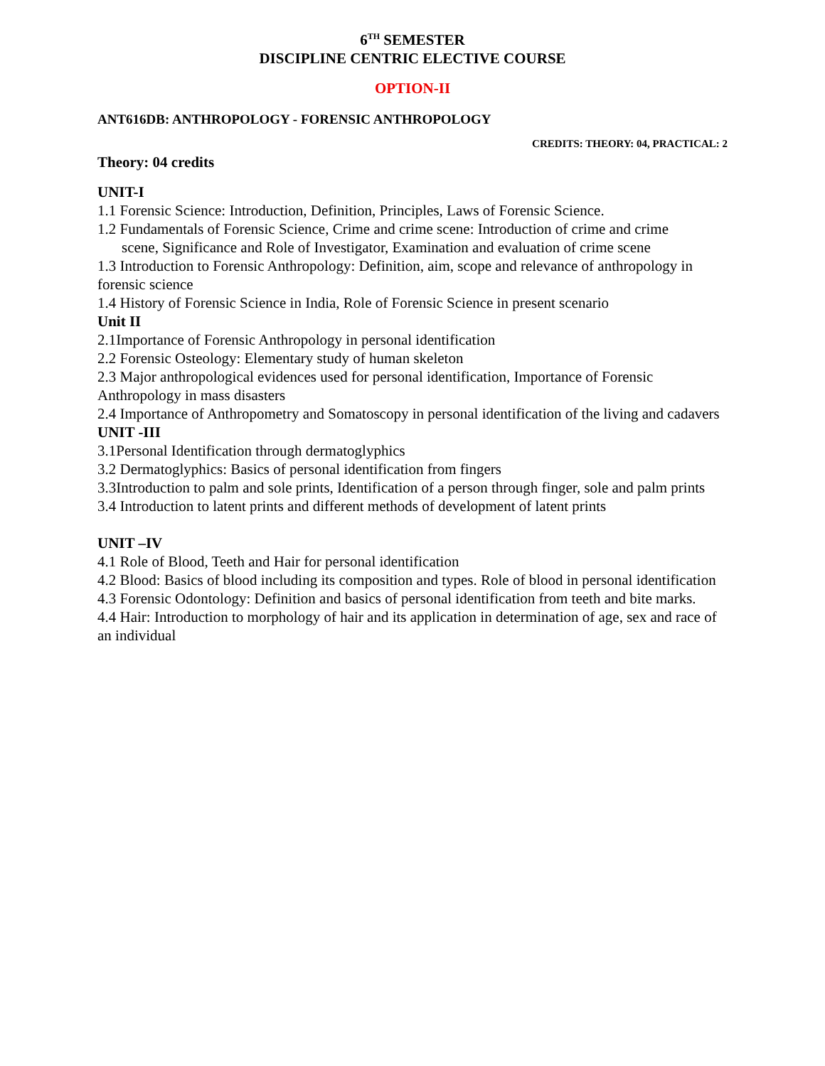6<sup>TH</sup> SEMESTER
DISCIPLINE CENTRIC ELECTIVE COURSE
OPTION-II
ANT616DB: ANTHROPOLOGY - FORENSIC ANTHROPOLOGY
CREDITS: THEORY: 04, PRACTICAL: 2
Theory: 04 credits
UNIT-I
1.1 Forensic Science: Introduction, Definition, Principles, Laws of Forensic Science.
1.2 Fundamentals of Forensic Science, Crime and crime scene: Introduction of crime and crime
scene, Significance and Role of Investigator, Examination and evaluation of crime scene
1.3 Introduction to Forensic Anthropology: Definition, aim, scope and relevance of anthropology in forensic science
1.4 History of Forensic Science in India, Role of Forensic Science in present scenario
Unit II
2.1Importance of Forensic Anthropology in personal identification
2.2 Forensic Osteology: Elementary study of human skeleton
2.3 Major anthropological evidences used for personal identification, Importance of Forensic Anthropology in mass disasters
2.4 Importance of Anthropometry and Somatoscopy in personal identification of the living and cadavers
UNIT -III
3.1Personal Identification through dermatoglyphics
3.2 Dermatoglyphics: Basics of personal identification from fingers
3.3Introduction to palm and sole prints, Identification of a person through finger, sole and palm prints
3.4 Introduction to latent prints and different methods of development of latent prints
UNIT –IV
4.1 Role of Blood, Teeth and Hair for personal identification
4.2 Blood: Basics of blood including its composition and types. Role of blood in personal identification
4.3 Forensic Odontology: Definition and basics of personal identification from teeth and bite marks.
4.4 Hair: Introduction to morphology of hair and its application in determination of age, sex and race of an individual